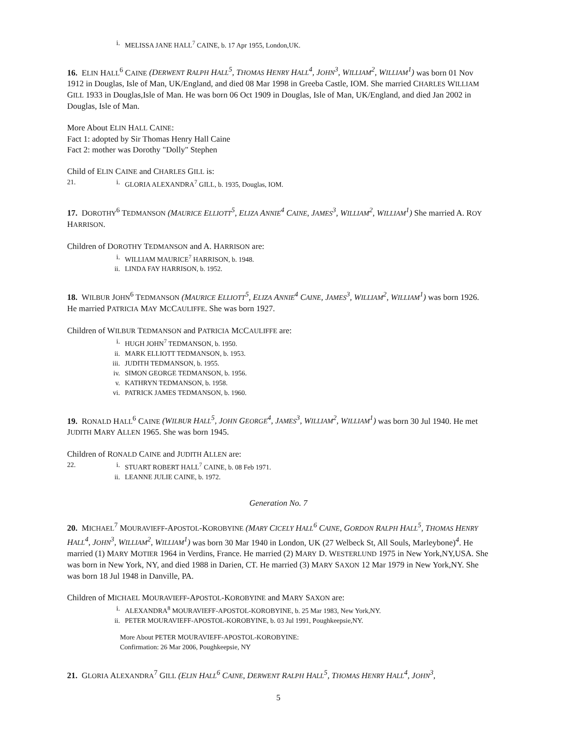i. MELISSA JANE HALL<sup>7</sup> CAINE, b. 17 Apr 1955, London,UK.
16. ELIN HALL<sup>6</sup> CAINE (DERWENT RALPH HALL<sup>5</sup>, THOMAS HENRY HALL<sup>4</sup>, JOHN<sup>3</sup>, WILLIAM<sup>2</sup>, WILLIAM<sup>1</sup>) was born 01 Nov 1912 in Douglas, Isle of Man, UK/England, and died 08 Mar 1998 in Greeba Castle, IOM. She married CHARLES WILLIAM GILL 1933 in Douglas,Isle of Man. He was born 06 Oct 1909 in Douglas, Isle of Man, UK/England, and died Jan 2002 in Douglas, Isle of Man.
More About ELIN HALL CAINE:
Fact 1: adopted by Sir Thomas Henry Hall Caine
Fact 2: mother was Dorothy "Dolly" Stephen
Child of ELIN CAINE and CHARLES GILL is:
21. i. GLORIA ALEXANDRA<sup>7</sup> GILL, b. 1935, Douglas, IOM.
17. DOROTHY<sup>6</sup> TEDMANSON (MAURICE ELLIOTT<sup>5</sup>, ELIZA ANNIE<sup>4</sup> CAINE, JAMES<sup>3</sup>, WILLIAM<sup>2</sup>, WILLIAM<sup>1</sup>) She married A. ROY HARRISON.
Children of DOROTHY TEDMANSON and A. HARRISON are:
i. WILLIAM MAURICE<sup>7</sup> HARRISON, b. 1948.
ii. LINDA FAY HARRISON, b. 1952.
18. WILBUR JOHN<sup>6</sup> TEDMANSON (MAURICE ELLIOTT<sup>5</sup>, ELIZA ANNIE<sup>4</sup> CAINE, JAMES<sup>3</sup>, WILLIAM<sup>2</sup>, WILLIAM<sup>1</sup>) was born 1926. He married PATRICIA MAY MCCAULIFFE. She was born 1927.
Children of WILBUR TEDMANSON and PATRICIA MCCAULIFFE are:
i. HUGH JOHN<sup>7</sup> TEDMANSON, b. 1950.
ii. MARK ELLIOTT TEDMANSON, b. 1953.
iii. JUDITH TEDMANSON, b. 1955.
iv. SIMON GEORGE TEDMANSON, b. 1956.
v. KATHRYN TEDMANSON, b. 1958.
vi. PATRICK JAMES TEDMANSON, b. 1960.
19. RONALD HALL<sup>6</sup> CAINE (WILBUR HALL<sup>5</sup>, JOHN GEORGE<sup>4</sup>, JAMES<sup>3</sup>, WILLIAM<sup>2</sup>, WILLIAM<sup>1</sup>) was born 30 Jul 1940. He met JUDITH MARY ALLEN 1965. She was born 1945.
Children of RONALD CAINE and JUDITH ALLEN are:
22. i. STUART ROBERT HALL<sup>7</sup> CAINE, b. 08 Feb 1971.
ii. LEANNE JULIE CAINE, b. 1972.
Generation No. 7
20. MICHAEL<sup>7</sup> MOURAVIEFF-APOSTOL-KOROBYINE (MARY CICELY HALL<sup>6</sup> CAINE, GORDON RALPH HALL<sup>5</sup>, THOMAS HENRY HALL<sup>4</sup>, JOHN<sup>3</sup>, WILLIAM<sup>2</sup>, WILLIAM<sup>1</sup>) was born 30 Mar 1940 in London, UK (27 Welbeck St, All Souls, Marleybone)<sup>4</sup>. He married (1) MARY MOTIER 1964 in Verdins, France. He married (2) MARY D. WESTERLUND 1975 in New York,NY,USA. She was born in New York, NY, and died 1988 in Darien, CT. He married (3) MARY SAXON 12 Mar 1979 in New York,NY. She was born 18 Jul 1948 in Danville, PA.
Children of MICHAEL MOURAVIEFF-APOSTOL-KOROBYINE and MARY SAXON are:
i. ALEXANDRA<sup>8</sup> MOURAVIEFF-APOSTOL-KOROBYINE, b. 25 Mar 1983, New York,NY.
ii. PETER MOURAVIEFF-APOSTOL-KOROBYINE, b. 03 Jul 1991, Poughkeepsie,NY.
More About PETER MOURAVIEFF-APOSTOL-KOROBYINE:
Confirmation: 26 Mar 2006, Poughkeepsie, NY
21. GLORIA ALEXANDRA<sup>7</sup> GILL (ELIN HALL<sup>6</sup> CAINE, DERWENT RALPH HALL<sup>5</sup>, THOMAS HENRY HALL<sup>4</sup>, JOHN<sup>3</sup>,
5